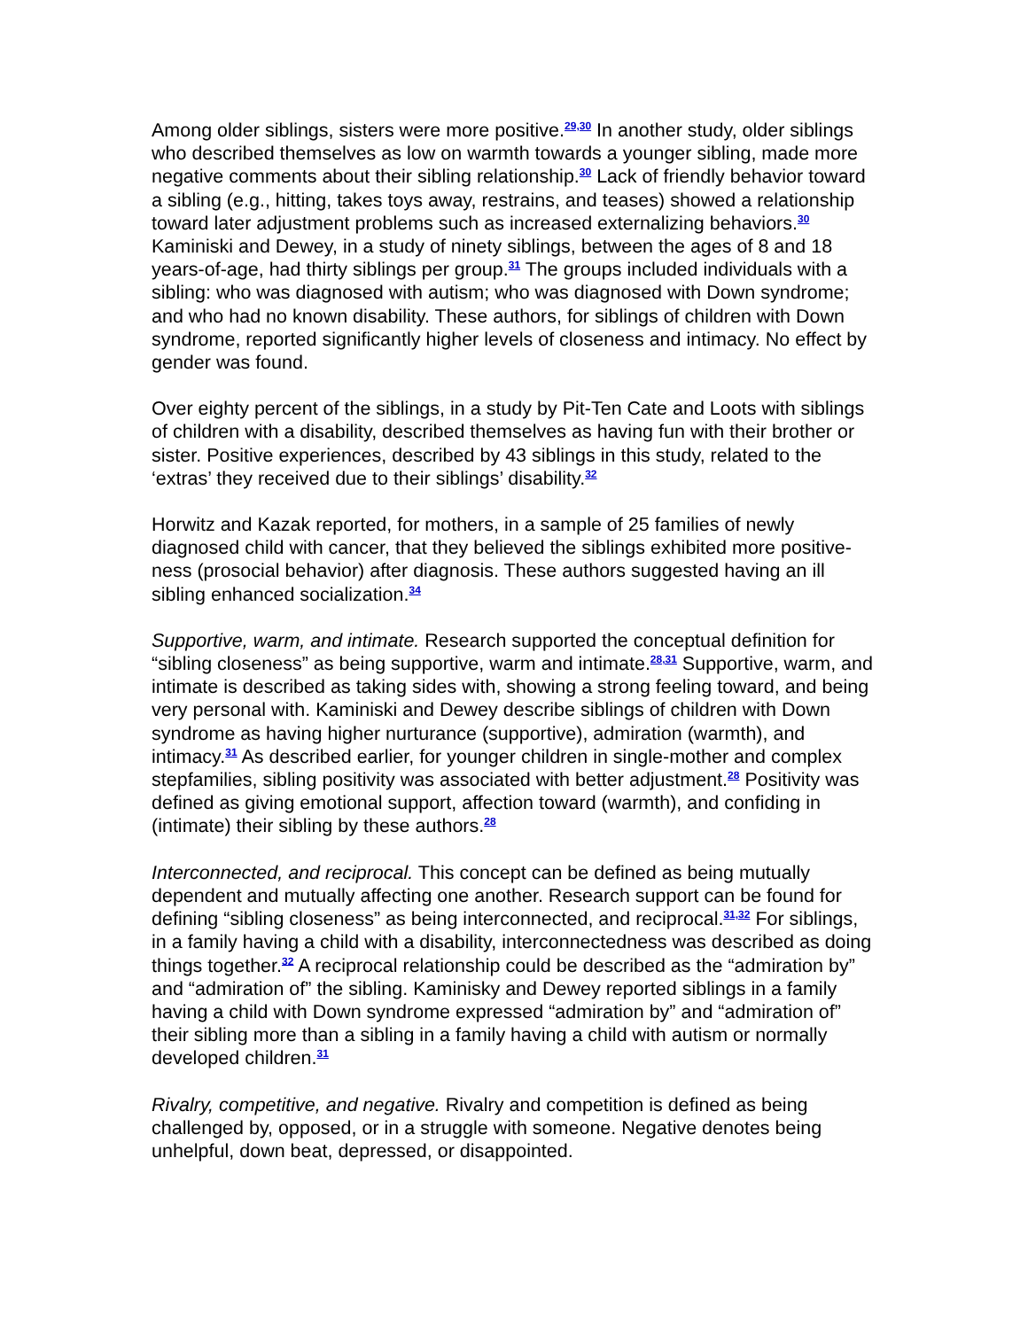Among older siblings, sisters were more positive.<sup>29,30</sup> In another study, older siblings who described themselves as low on warmth towards a younger sibling, made more negative comments about their sibling relationship.<sup>30</sup> Lack of friendly behavior toward a sibling (e.g., hitting, takes toys away, restrains, and teases) showed a relationship toward later adjustment problems such as increased externalizing behaviors.<sup>30</sup> Kaminiski and Dewey, in a study of ninety siblings, between the ages of 8 and 18 years-of-age, had thirty siblings per group.<sup>31</sup> The groups included individuals with a sibling: who was diagnosed with autism; who was diagnosed with Down syndrome; and who had no known disability. These authors, for siblings of children with Down syndrome, reported significantly higher levels of closeness and intimacy. No effect by gender was found.
Over eighty percent of the siblings, in a study by Pit-Ten Cate and Loots with siblings of children with a disability, described themselves as having fun with their brother or sister. Positive experiences, described by 43 siblings in this study, related to the ‘extras’ they received due to their siblings’ disability.<sup>32</sup>
Horwitz and Kazak reported, for mothers, in a sample of 25 families of newly diagnosed child with cancer, that they believed the siblings exhibited more positive-ness (prosocial behavior) after diagnosis. These authors suggested having an ill sibling enhanced socialization.<sup>34</sup>
Supportive, warm, and intimate. Research supported the conceptual definition for “sibling closeness” as being supportive, warm and intimate.<sup>28,31</sup> Supportive, warm, and intimate is described as taking sides with, showing a strong feeling toward, and being very personal with. Kaminiski and Dewey describe siblings of children with Down syndrome as having higher nurturance (supportive), admiration (warmth), and intimacy.<sup>31</sup> As described earlier, for younger children in single-mother and complex stepfamilies, sibling positivity was associated with better adjustment.<sup>28</sup> Positivity was defined as giving emotional support, affection toward (warmth), and confiding in (intimate) their sibling by these authors.<sup>28</sup>
Interconnected, and reciprocal. This concept can be defined as being mutually dependent and mutually affecting one another. Research support can be found for defining “sibling closeness” as being interconnected, and reciprocal.<sup>31,32</sup> For siblings, in a family having a child with a disability, interconnectedness was described as doing things together.<sup>32</sup> A reciprocal relationship could be described as the “admiration by” and “admiration of” the sibling. Kaminisky and Dewey reported siblings in a family having a child with Down syndrome expressed “admiration by” and “admiration of” their sibling more than a sibling in a family having a child with autism or normally developed children.<sup>31</sup>
Rivalry, competitive, and negative. Rivalry and competition is defined as being challenged by, opposed, or in a struggle with someone. Negative denotes being unhelpful, down beat, depressed, or disappointed.